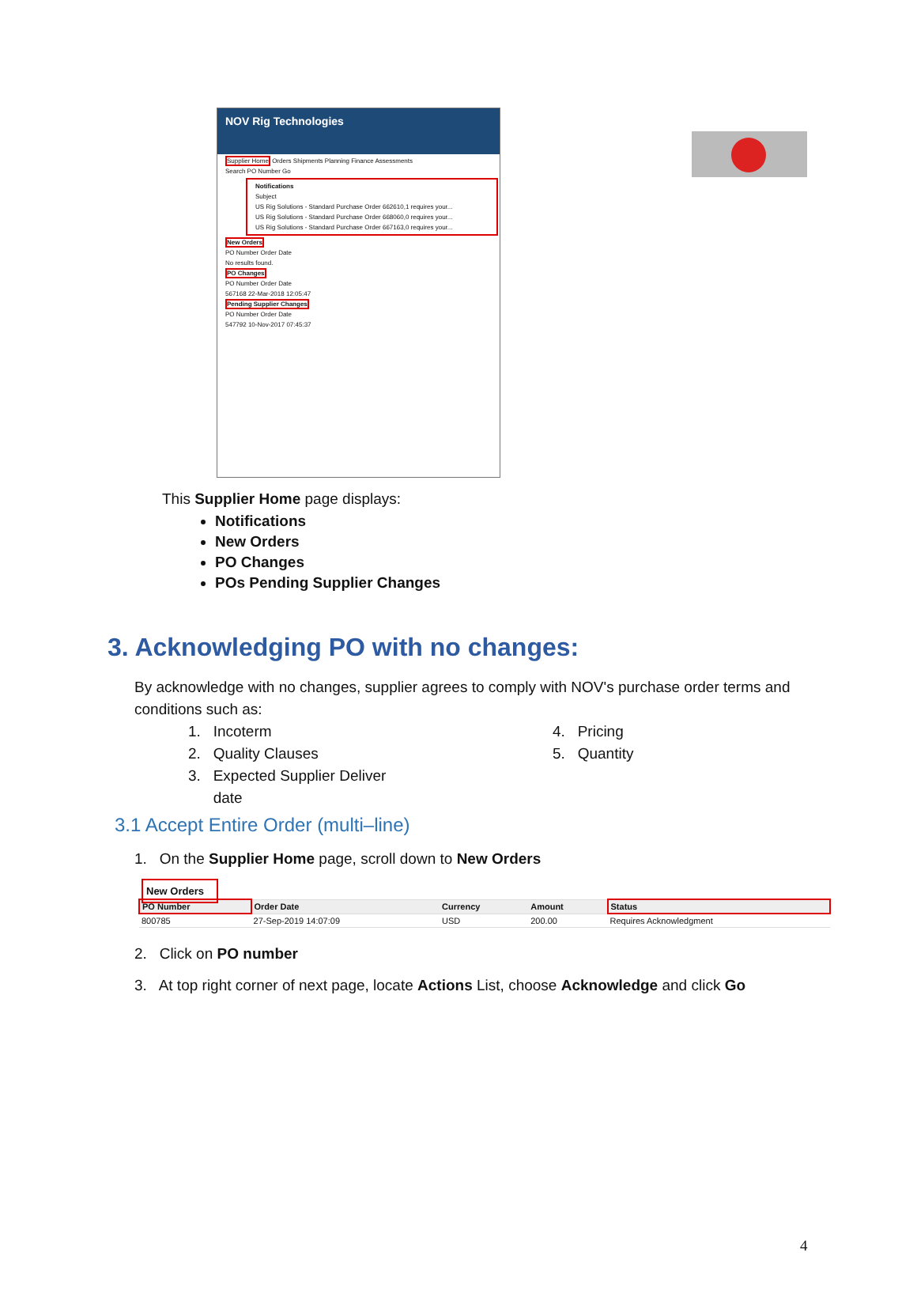NOV Rig Technologies
Supplier Home Orders Shipments Planning Finance Assessments
Search PO Number Go
Notifications
Subject
US Rig Solutions - Standard Purchase Order 662610,1 requires your...
US Rig Solutions - Standard Purchase Order 668060,0 requires your...
US Rig Solutions - Standard Purchase Order 667163,0 requires your...
New Orders
PO Number Order Date
No results found.
PO Changes
PO Number Order Date
567168 22-Mar-2018 12:05:47
Pending Supplier Changes
PO Number Order Date
547792 10-Nov-2017 07:45:37
This Supplier Home page displays:
Notifications
New Orders
PO Changes
POs Pending Supplier Changes
3. Acknowledging PO with no changes:
By acknowledge with no changes, supplier agrees to comply with NOV's purchase order terms and conditions such as:
1. Incoterm
2. Quality Clauses
3. Expected Supplier Deliver
date
4. Pricing
5. Quantity
3.1 Accept Entire Order (multi–line)
1. On the Supplier Home page, scroll down to New Orders
| New Orders | | | | |
| PO Number | Order Date | Currency | Amount | Status |
| 800785 | 27-Sep-2019 14:07:09 | USD | 200.00 | Requires Acknowledgment |
2. Click on PO number
3. At top right corner of next page, locate Actions List, choose Acknowledge and click Go
4